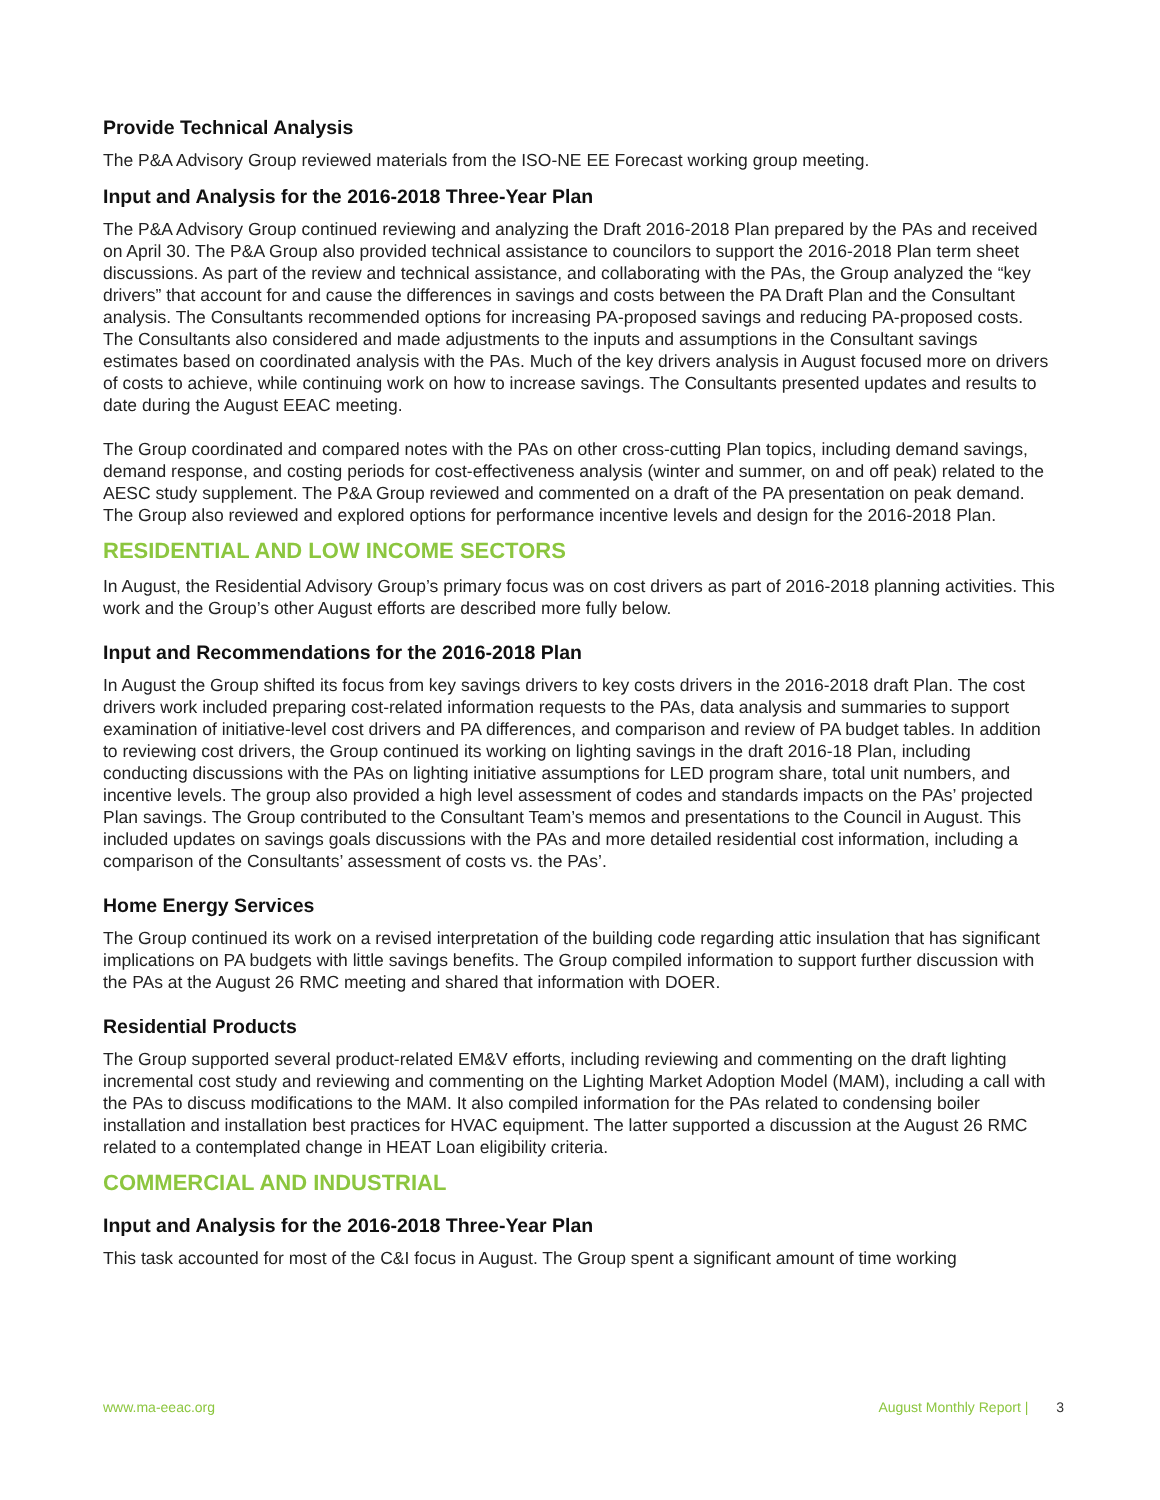Provide Technical Analysis
The P&A Advisory Group reviewed materials from the ISO-NE EE Forecast working group meeting.
Input and Analysis for the 2016-2018 Three-Year Plan
The P&A Advisory Group continued reviewing and analyzing the Draft 2016-2018 Plan prepared by the PAs and received on April 30. The P&A Group also provided technical assistance to councilors to support the 2016-2018 Plan term sheet discussions. As part of the review and technical assistance, and collaborating with the PAs, the Group analyzed the “key drivers” that account for and cause the differences in savings and costs between the PA Draft Plan and the Consultant analysis. The Consultants recommended options for increasing PA-proposed savings and reducing PA-proposed costs. The Consultants also considered and made adjustments to the inputs and assumptions in the Consultant savings estimates based on coordinated analysis with the PAs. Much of the key drivers analysis in August focused more on drivers of costs to achieve, while continuing work on how to increase savings. The Consultants presented updates and results to date during the August EEAC meeting.
The Group coordinated and compared notes with the PAs on other cross-cutting Plan topics, including demand savings, demand response, and costing periods for cost-effectiveness analysis (winter and summer, on and off peak) related to the AESC study supplement. The P&A Group reviewed and commented on a draft of the PA presentation on peak demand. The Group also reviewed and explored options for performance incentive levels and design for the 2016-2018 Plan.
RESIDENTIAL AND LOW INCOME SECTORS
In August, the Residential Advisory Group’s primary focus was on cost drivers as part of 2016-2018 planning activities. This work and the Group’s other August efforts are described more fully below.
Input and Recommendations for the 2016-2018 Plan
In August the Group shifted its focus from key savings drivers to key costs drivers in the 2016-2018 draft Plan. The cost drivers work included preparing cost-related information requests to the PAs, data analysis and summaries to support examination of initiative-level cost drivers and PA differences, and comparison and review of PA budget tables. In addition to reviewing cost drivers, the Group continued its working on lighting savings in the draft 2016-18 Plan, including conducting discussions with the PAs on lighting initiative assumptions for LED program share, total unit numbers, and incentive levels. The group also provided a high level assessment of codes and standards impacts on the PAs’ projected Plan savings. The Group contributed to the Consultant Team’s memos and presentations to the Council in August. This included updates on savings goals discussions with the PAs and more detailed residential cost information, including a comparison of the Consultants’ assessment of costs vs. the PAs’.
Home Energy Services
The Group continued its work on a revised interpretation of the building code regarding attic insulation that has significant implications on PA budgets with little savings benefits. The Group compiled information to support further discussion with the PAs at the August 26 RMC meeting and shared that information with DOER.
Residential Products
The Group supported several product-related EM&V efforts, including reviewing and commenting on the draft lighting incremental cost study and reviewing and commenting on the Lighting Market Adoption Model (MAM), including a call with the PAs to discuss modifications to the MAM. It also compiled information for the PAs related to condensing boiler installation and installation best practices for HVAC equipment. The latter supported a discussion at the August 26 RMC related to a contemplated change in HEAT Loan eligibility criteria.
COMMERCIAL AND INDUSTRIAL
Input and Analysis for the 2016-2018 Three-Year Plan
This task accounted for most of the C&I focus in August. The Group spent a significant amount of time working
www.ma-eeac.org August Monthly Report | 3